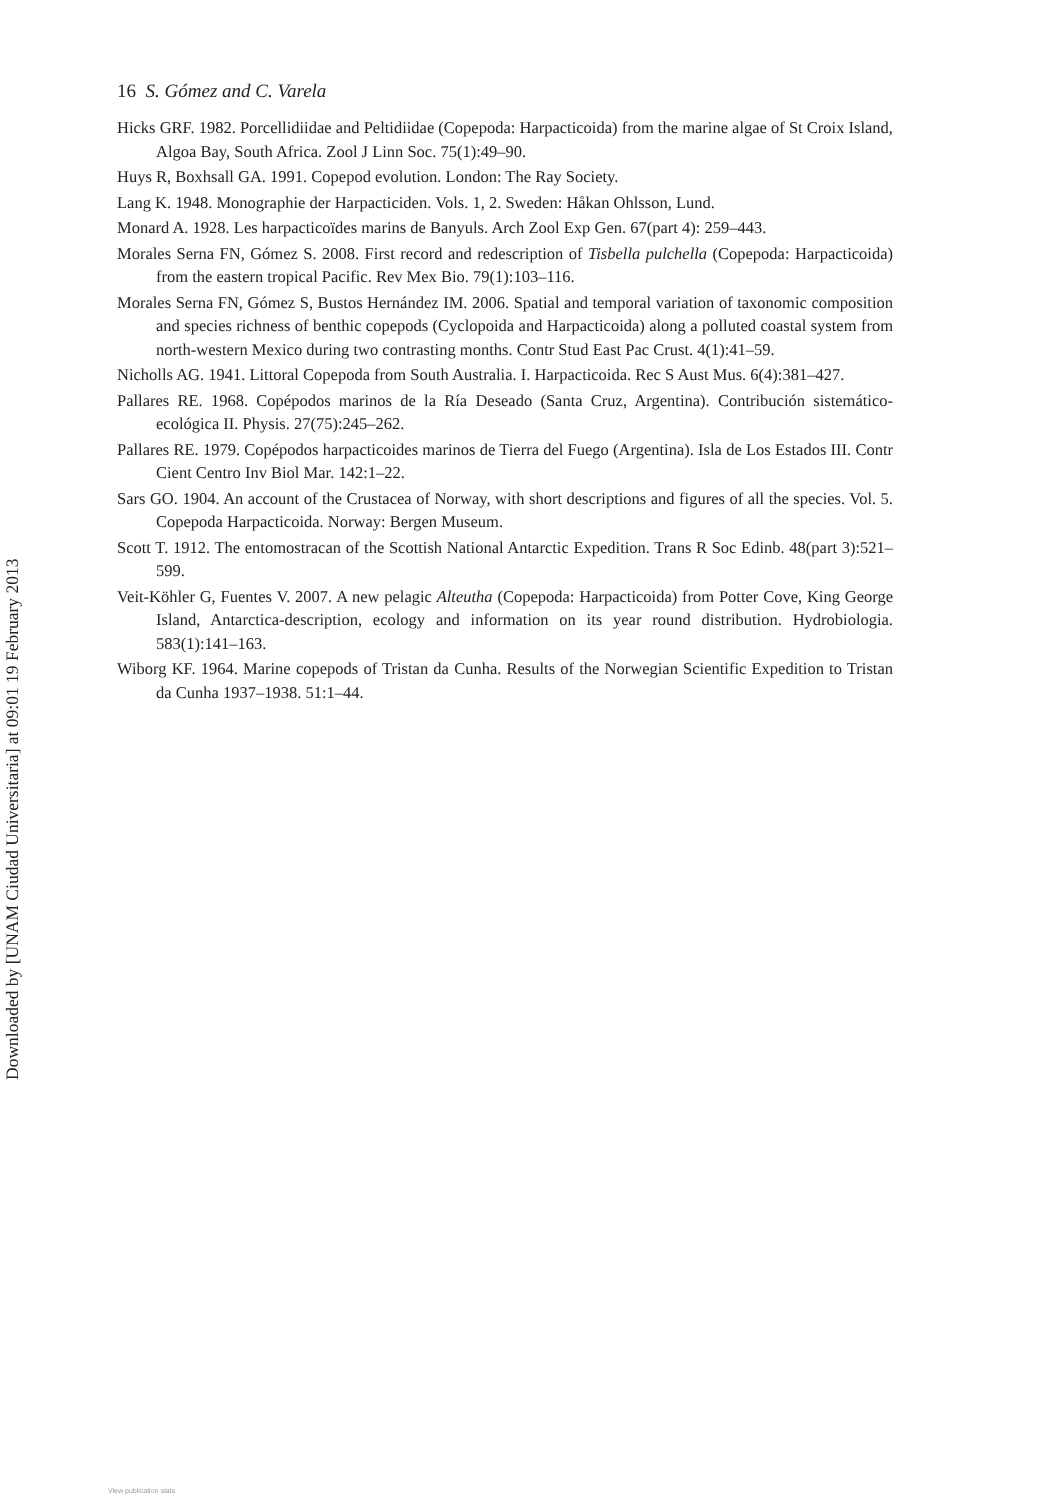16 S. Gómez and C. Varela
Hicks GRF. 1982. Porcellidiidae and Peltidiidae (Copepoda: Harpacticoida) from the marine algae of St Croix Island, Algoa Bay, South Africa. Zool J Linn Soc. 75(1):49–90.
Huys R, Boxhsall GA. 1991. Copepod evolution. London: The Ray Society.
Lang K. 1948. Monographie der Harpacticiden. Vols. 1, 2. Sweden: Håkan Ohlsson, Lund.
Monard A. 1928. Les harpacticoïdes marins de Banyuls. Arch Zool Exp Gen. 67(part 4): 259–443.
Morales Serna FN, Gómez S. 2008. First record and redescription of Tisbella pulchella (Copepoda: Harpacticoida) from the eastern tropical Pacific. Rev Mex Bio. 79(1):103–116.
Morales Serna FN, Gómez S, Bustos Hernández IM. 2006. Spatial and temporal variation of taxonomic composition and species richness of benthic copepods (Cyclopoida and Harpacticoida) along a polluted coastal system from north-western Mexico during two contrasting months. Contr Stud East Pac Crust. 4(1):41–59.
Nicholls AG. 1941. Littoral Copepoda from South Australia. I. Harpacticoida. Rec S Aust Mus. 6(4):381–427.
Pallares RE. 1968. Copépodos marinos de la Ría Deseado (Santa Cruz, Argentina). Contribución sistemático-ecológica II. Physis. 27(75):245–262.
Pallares RE. 1979. Copépodos harpacticoides marinos de Tierra del Fuego (Argentina). Isla de Los Estados III. Contr Cient Centro Inv Biol Mar. 142:1–22.
Sars GO. 1904. An account of the Crustacea of Norway, with short descriptions and figures of all the species. Vol. 5. Copepoda Harpacticoida. Norway: Bergen Museum.
Scott T. 1912. The entomostracan of the Scottish National Antarctic Expedition. Trans R Soc Edinb. 48(part 3):521–599.
Veit-Köhler G, Fuentes V. 2007. A new pelagic Alteutha (Copepoda: Harpacticoida) from Potter Cove, King George Island, Antarctica-description, ecology and information on its year round distribution. Hydrobiologia. 583(1):141–163.
Wiborg KF. 1964. Marine copepods of Tristan da Cunha. Results of the Norwegian Scientific Expedition to Tristan da Cunha 1937–1938. 51:1–44.
Downloaded by [UNAM Ciudad Universitaria] at 09:01 19 February 2013
View publication stats